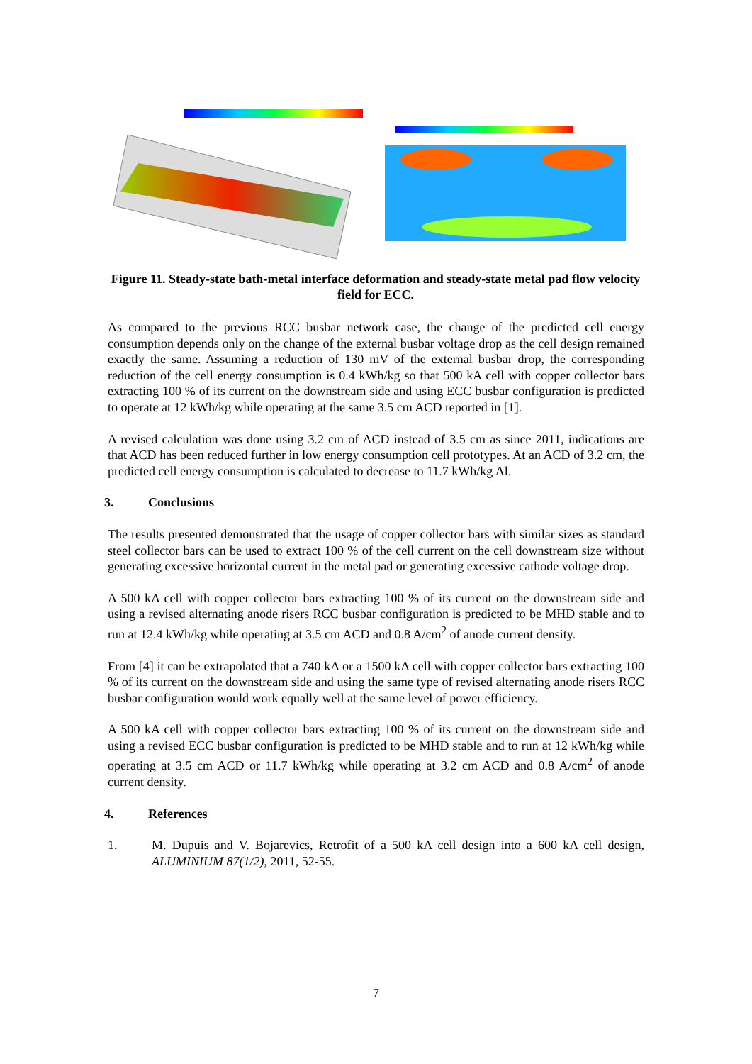Figure 11. Steady-state bath-metal interface deformation and steady-state metal pad flow velocity field for ECC.
As compared to the previous RCC busbar network case, the change of the predicted cell energy consumption depends only on the change of the external busbar voltage drop as the cell design remained exactly the same. Assuming a reduction of 130 mV of the external busbar drop, the corresponding reduction of the cell energy consumption is 0.4 kWh/kg so that 500 kA cell with copper collector bars extracting 100 % of its current on the downstream side and using ECC busbar configuration is predicted to operate at 12 kWh/kg while operating at the same 3.5 cm ACD reported in [1].
A revised calculation was done using 3.2 cm of ACD instead of 3.5 cm as since 2011, indications are that ACD has been reduced further in low energy consumption cell prototypes. At an ACD of 3.2 cm, the predicted cell energy consumption is calculated to decrease to 11.7 kWh/kg Al.
3. Conclusions
The results presented demonstrated that the usage of copper collector bars with similar sizes as standard steel collector bars can be used to extract 100 % of the cell current on the cell downstream size without generating excessive horizontal current in the metal pad or generating excessive cathode voltage drop.
A 500 kA cell with copper collector bars extracting 100 % of its current on the downstream side and using a revised alternating anode risers RCC busbar configuration is predicted to be MHD stable and to run at 12.4 kWh/kg while operating at 3.5 cm ACD and 0.8 A/cm<sup>2</sup> of anode current density.
From [4] it can be extrapolated that a 740 kA or a 1500 kA cell with copper collector bars extracting 100 % of its current on the downstream side and using the same type of revised alternating anode risers RCC busbar configuration would work equally well at the same level of power efficiency.
A 500 kA cell with copper collector bars extracting 100 % of its current on the downstream side and using a revised ECC busbar configuration is predicted to be MHD stable and to run at 12 kWh/kg while operating at 3.5 cm ACD or 11.7 kWh/kg while operating at 3.2 cm ACD and 0.8 A/cm<sup>2</sup> of anode current density.
4. References
1. M. Dupuis and V. Bojarevics, Retrofit of a 500 kA cell design into a 600 kA cell design, ALUMINIUM 87(1/2), 2011, 52-55.
7